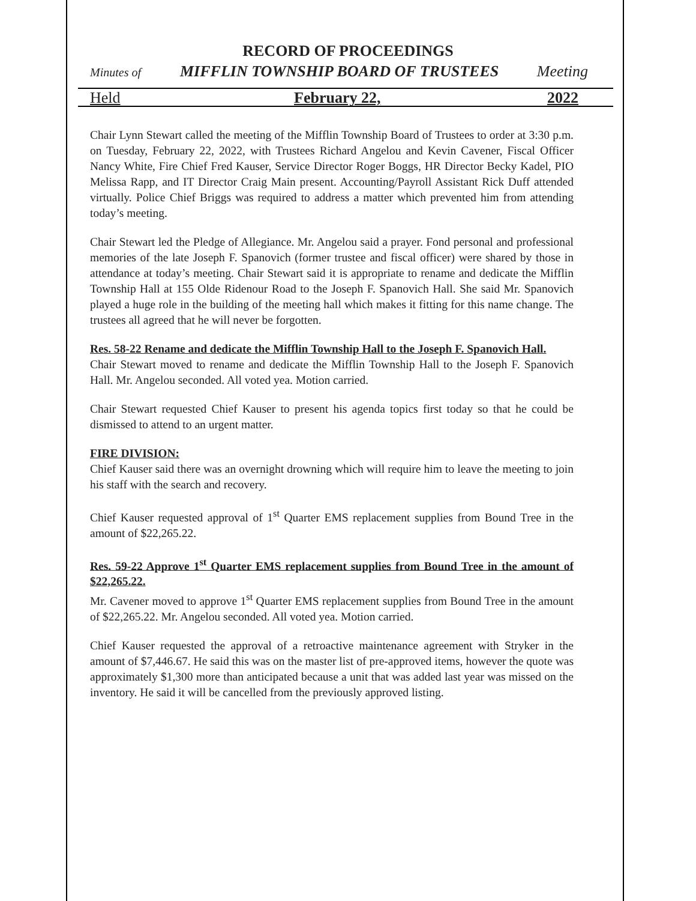RECORD OF PROCEEDINGS
Minutes of MIFFLIN TOWNSHIP BOARD OF TRUSTEES Meeting
Held February 22, 2022
Chair Lynn Stewart called the meeting of the Mifflin Township Board of Trustees to order at 3:30 p.m. on Tuesday, February 22, 2022, with Trustees Richard Angelou and Kevin Cavener, Fiscal Officer Nancy White, Fire Chief Fred Kauser, Service Director Roger Boggs, HR Director Becky Kadel, PIO Melissa Rapp, and IT Director Craig Main present. Accounting/Payroll Assistant Rick Duff attended virtually. Police Chief Briggs was required to address a matter which prevented him from attending today’s meeting.
Chair Stewart led the Pledge of Allegiance. Mr. Angelou said a prayer. Fond personal and professional memories of the late Joseph F. Spanovich (former trustee and fiscal officer) were shared by those in attendance at today’s meeting. Chair Stewart said it is appropriate to rename and dedicate the Mifflin Township Hall at 155 Olde Ridenour Road to the Joseph F. Spanovich Hall. She said Mr. Spanovich played a huge role in the building of the meeting hall which makes it fitting for this name change. The trustees all agreed that he will never be forgotten.
Res. 58-22 Rename and dedicate the Mifflin Township Hall to the Joseph F. Spanovich Hall.
Chair Stewart moved to rename and dedicate the Mifflin Township Hall to the Joseph F. Spanovich Hall. Mr. Angelou seconded. All voted yea. Motion carried.
Chair Stewart requested Chief Kauser to present his agenda topics first today so that he could be dismissed to attend to an urgent matter.
FIRE DIVISION:
Chief Kauser said there was an overnight drowning which will require him to leave the meeting to join his staff with the search and recovery.
Chief Kauser requested approval of 1<sup>st</sup> Quarter EMS replacement supplies from Bound Tree in the amount of $22,265.22.
Res. 59-22 Approve 1<sup>st</sup> Quarter EMS replacement supplies from Bound Tree in the amount of $22,265.22.
Mr. Cavener moved to approve 1<sup>st</sup> Quarter EMS replacement supplies from Bound Tree in the amount of $22,265.22. Mr. Angelou seconded. All voted yea. Motion carried.
Chief Kauser requested the approval of a retroactive maintenance agreement with Stryker in the amount of $7,446.67. He said this was on the master list of pre-approved items, however the quote was approximately $1,300 more than anticipated because a unit that was added last year was missed on the inventory. He said it will be cancelled from the previously approved listing.